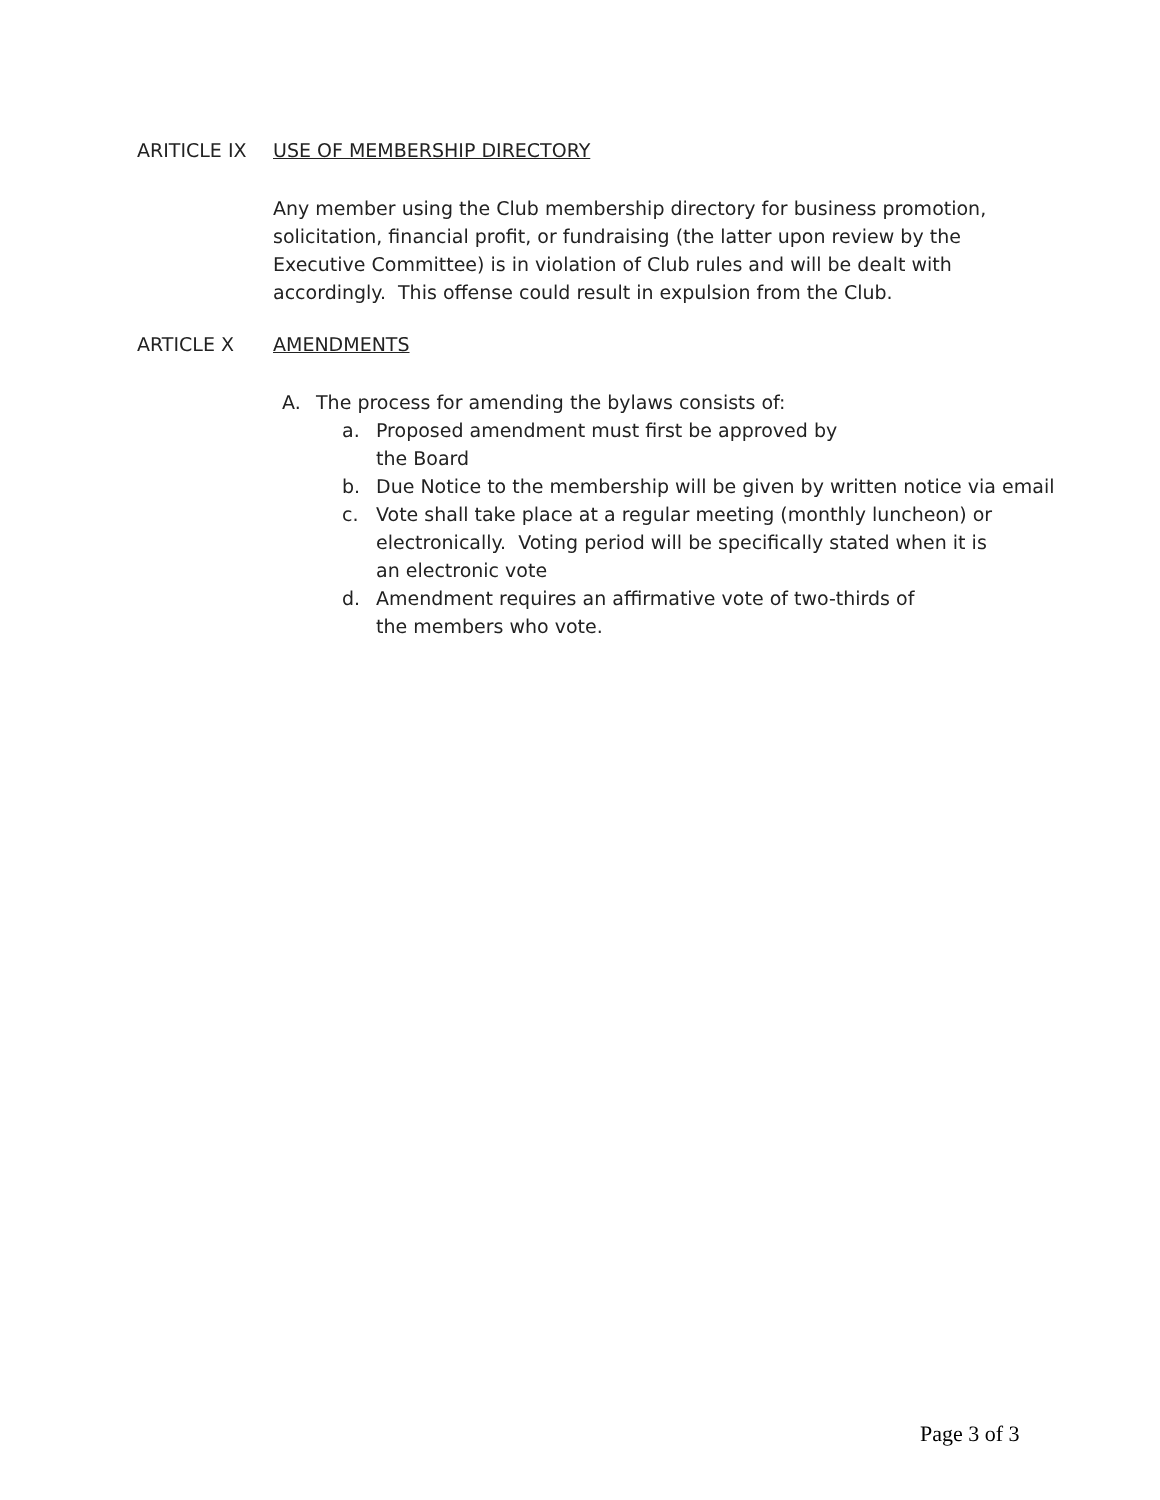ARITICLE IX USE OF MEMBERSHIP DIRECTORY
Any member using the Club membership directory for business promotion, solicitation, financial profit, or fundraising (the latter upon review by the Executive Committee) is in violation of Club rules and will be dealt with accordingly. This offense could result in expulsion from the Club.
ARTICLE X AMENDMENTS
A. The process for amending the bylaws consists of:
a. Proposed amendment must first be approved by
the Board
b. Due Notice to the membership will be given by written notice via email
c. Vote shall take place at a regular meeting (monthly luncheon) or electronically. Voting period will be specifically stated when it is an electronic vote
d. Amendment requires an affirmative vote of two-thirds of the members who vote.
Page 3 of 3